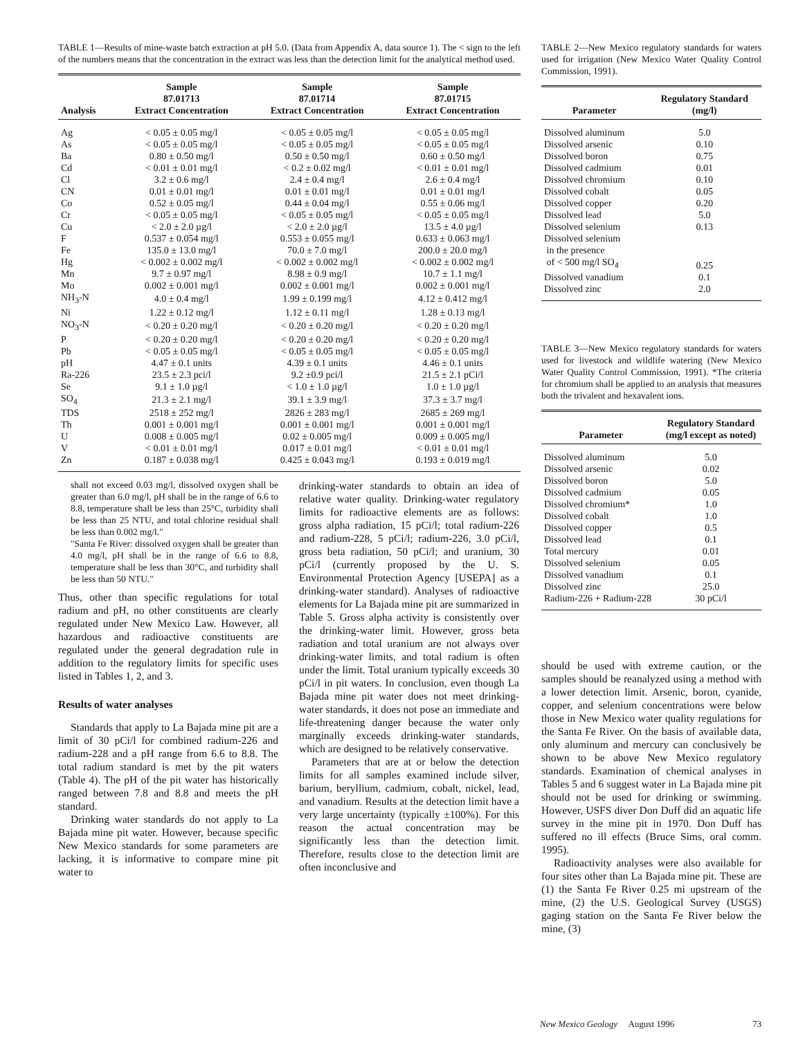TABLE 1—Results of mine-waste batch extraction at pH 5.0. (Data from Appendix A, data source 1). The < sign to the left of the numbers means that the concentration in the extract was less than the detection limit for the analytical method used.
| Analysis | Sample 87.01713 Extract Concentration | Sample 87.01714 Extract Concentration | Sample 87.01715 Extract Concentration |
| --- | --- | --- | --- |
| Ag | < 0.05 ± 0.05 mg/l | < 0.05 ± 0.05 mg/l | < 0.05 ± 0.05 mg/l |
| As | < 0.05 ± 0.05 mg/l | < 0.05 ± 0.05 mg/l | < 0.05 ± 0.05 mg/l |
| Ba | 0.80 ± 0.50 mg/l | 0.50 ± 0.50 mg/l | 0.60 ± 0.50 mg/l |
| Cd | < 0.01 ± 0.01 mg/l | < 0.2 ± 0.02 mg/l | < 0.01 ± 0.01 mg/l |
| Cl | 3.2 ± 0.6 mg/l | 2.4 ± 0.4 mg/l | 2.6 ± 0.4 mg/l |
| CN | 0.01 ± 0.01 mg/l | 0.01 ± 0.01 mg/l | 0.01 ± 0.01 mg/l |
| Co | 0.52 ± 0.05 mg/l | 0.44 ± 0.04 mg/l | 0.55 ± 0.06 mg/l |
| Cr | < 0.05 ± 0.05 mg/l | < 0.05 ± 0.05 mg/l | < 0.05 ± 0.05 mg/l |
| Cu | < 2.0 ± 2.0 µg/l | < 2.0 ± 2.0 µg/l | 13.5 ± 4.0 µg/l |
| F | 0.537 ± 0.054 mg/l | 0.553 ± 0.055 mg/l | 0.633 ± 0.063 mg/l |
| Fe | 135.0 ± 13.0 mg/l | 70.0 ± 7.0 mg/l | 200.0 ± 20.0 mg/l |
| Hg | < 0.002 ± 0.002 mg/l | < 0.002 ± 0.002 mg/l | < 0.002 ± 0.002 mg/l |
| Mn | 9.7 ± 0.97 mg/l | 8.98 ± 0.9 mg/l | 10.7 ± 1.1 mg/l |
| Mo | 0.002 ± 0.001 mg/l | 0.002 ± 0.001 mg/l | 0.002 ± 0.001 mg/l |
| NH<sub>3</sub>-N | 4.0 ± 0.4 mg/l | 1.99 ± 0.199 mg/l | 4.12 ± 0.412 mg/l |
| Ni | 1.22 ± 0.12 mg/l | 1.12 ± 0.11 mg/l | 1.28 ± 0.13 mg/l |
| NO<sub>3</sub>-N | < 0.20 ± 0.20 mg/l | < 0.20 ± 0.20 mg/l | < 0.20 ± 0.20 mg/l |
| P | < 0.20 ± 0.20 mg/l | < 0.20 ± 0.20 mg/l | < 0.20 ± 0.20 mg/l |
| Pb | < 0.05 ± 0.05 mg/l | < 0.05 ± 0.05 mg/l | < 0.05 ± 0.05 mg/l |
| pH | 4.47 ± 0.1 units | 4.39 ± 0.1 units | 4.46 ± 0.1 units |
| Ra-226 | 23.5 ± 2.3 pci/l | 9.2 ±0.9 pci/l | 21.5 ± 2.1 pCi/l |
| Se | 9.1 ± 1.0 µg/l | < 1.0 ± 1.0 µg/l | 1.0 ± 1.0 µg/l |
| SO<sub>4</sub> | 21.3 ± 2.1 mg/l | 39.1 ± 3.9 mg/l | 37.3 ± 3.7 mg/l |
| TDS | 2518 ± 252 mg/l | 2826 ± 283 mg/l | 2685 ± 269 mg/l |
| Th | 0.001 ± 0.001 mg/l | 0.001 ± 0.001 mg/l | 0.001 ± 0.001 mg/l |
| U | 0.008 ± 0.005 mg/l | 0.02 ± 0.005 mg/l | 0.009 ± 0.005 mg/l |
| V | < 0.01 ± 0.01 mg/l | 0.017 ± 0.01 mg/l | < 0.01 ± 0.01 mg/l |
| Zn | 0.187 ± 0.038 mg/l | 0.425 ± 0.043 mg/l | 0.193 ± 0.019 mg/l |
shall not exceed 0.03 mg/l, dissolved oxygen shall be greater than 6.0 mg/l, pH shall be in the range of 6.6 to 8.8, temperature shall be less than 25°C, turbidity shall be less than 25 NTU, and total chlorine residual shall be less than 0.002 mg/l."
"Santa Fe River: dissolved oxygen shall be greater than 4.0 mg/l, pH shall be in the range of 6.6 to 8.8, temperature shall be less than 30°C, and turbidity shall be less than 50 NTU."
Thus, other than specific regulations for total radium and pH, no other constituents are clearly regulated under New Mexico Law. However, all hazardous and radioactive constituents are regulated under the general degradation rule in addition to the regulatory limits for specific uses listed in Tables 1, 2, and 3.
Results of water analyses
Standards that apply to La Bajada mine pit are a limit of 30 pCi/l for combined radium-226 and radium-228 and a pH range from 6.6 to 8.8. The total radium standard is met by the pit waters (Table 4). The pH of the pit water has historically ranged between 7.8 and 8.8 and meets the pH standard.
Drinking water standards do not apply to La Bajada mine pit water. However, because specific New Mexico standards for some parameters are lacking, it is informative to compare mine pit water to
drinking-water standards to obtain an idea of relative water quality. Drinking-water regulatory limits for radioactive elements are as follows: gross alpha radiation, 15 pCi/l; total radium-226 and radium-228, 5 pCi/l; radium-226, 3.0 pCi/l, gross beta radiation, 50 pCi/l; and uranium, 30 pCi/l (currently proposed by the U. S. Environmental Protection Agency [USEPA] as a drinking-water standard). Analyses of radioactive elements for La Bajada mine pit are summarized in Table 5. Gross alpha activity is consistently over the drinking-water limit. However, gross beta radiation and total uranium are not always over drinking-water limits, and total radium is often under the limit. Total uranium typically exceeds 30 pCi/l in pit waters. In conclusion, even though La Bajada mine pit water does not meet drinking-water standards, it does not pose an immediate and life-threatening danger because the water only marginally exceeds drinking-water standards, which are designed to be relatively conservative.
Parameters that are at or below the detection limits for all samples examined include silver, barium, beryllium, cadmium, cobalt, nickel, lead, and vanadium. Results at the detection limit have a very large uncertainty (typically ±100%). For this reason the actual concentration may be significantly less than the detection limit. Therefore, results close to the detection limit are often inconclusive and
TABLE 2—New Mexico regulatory standards for waters used for irrigation (New Mexico Water Quality Control Commission, 1991).
| Parameter | Regulatory Standard (mg/l) |
| --- | --- |
| Dissolved aluminum | 5.0 |
| Dissolved arsenic | 0.10 |
| Dissolved boron | 0.75 |
| Dissolved cadmium | 0.01 |
| Dissolved chromium | 0.10 |
| Dissolved cobalt | 0.05 |
| Dissolved copper | 0.20 |
| Dissolved lead | 5.0 |
| Dissolved selenium | 0.13 |
| Dissolved selenium in the presence of < 500 mg/l SO<sub>4</sub> | 0.25 |
| Dissolved vanadium | 0.1 |
| Dissolved zinc | 2.0 |
TABLE 3—New Mexico regulatory standards for waters used for livestock and wildlife watering (New Mexico Water Quality Control Commission, 1991). *The criteria for chromium shall be applied to an analysis that measures both the trivalent and hexavalent ions.
| Parameter | Regulatory Standard (mg/l except as noted) |
| --- | --- |
| Dissolved aluminum | 5.0 |
| Dissolved arsenic | 0.02 |
| Dissolved boron | 5.0 |
| Dissolved cadmium | 0.05 |
| Dissolved chromium* | 1.0 |
| Dissolved cobalt | 1.0 |
| Dissolved copper | 0.5 |
| Dissolved lead | 0.1 |
| Total mercury | 0.01 |
| Dissolved selenium | 0.05 |
| Dissolved vanadium | 0.1 |
| Dissolved zinc | 25.0 |
| Radium-226 + Radium-228 | 30 pCi/l |
should be used with extreme caution, or the samples should be reanalyzed using a method with a lower detection limit. Arsenic, boron, cyanide, copper, and selenium concentrations were below those in New Mexico water quality regulations for the Santa Fe River. On the basis of available data, only aluminum and mercury can conclusively be shown to be above New Mexico regulatory standards. Examination of chemical analyses in Tables 5 and 6 suggest water in La Bajada mine pit should not be used for drinking or swimming. However, USFS diver Don Duff did an aquatic life survey in the mine pit in 1970. Don Duff has suffered no ill effects (Bruce Sims, oral comm. 1995).
Radioactivity analyses were also available for four sites other than La Bajada mine pit. These are (1) the Santa Fe River 0.25 mi upstream of the mine, (2) the U.S. Geological Survey (USGS) gaging station on the Santa Fe River below the mine, (3)
New Mexico Geology August 1996 73